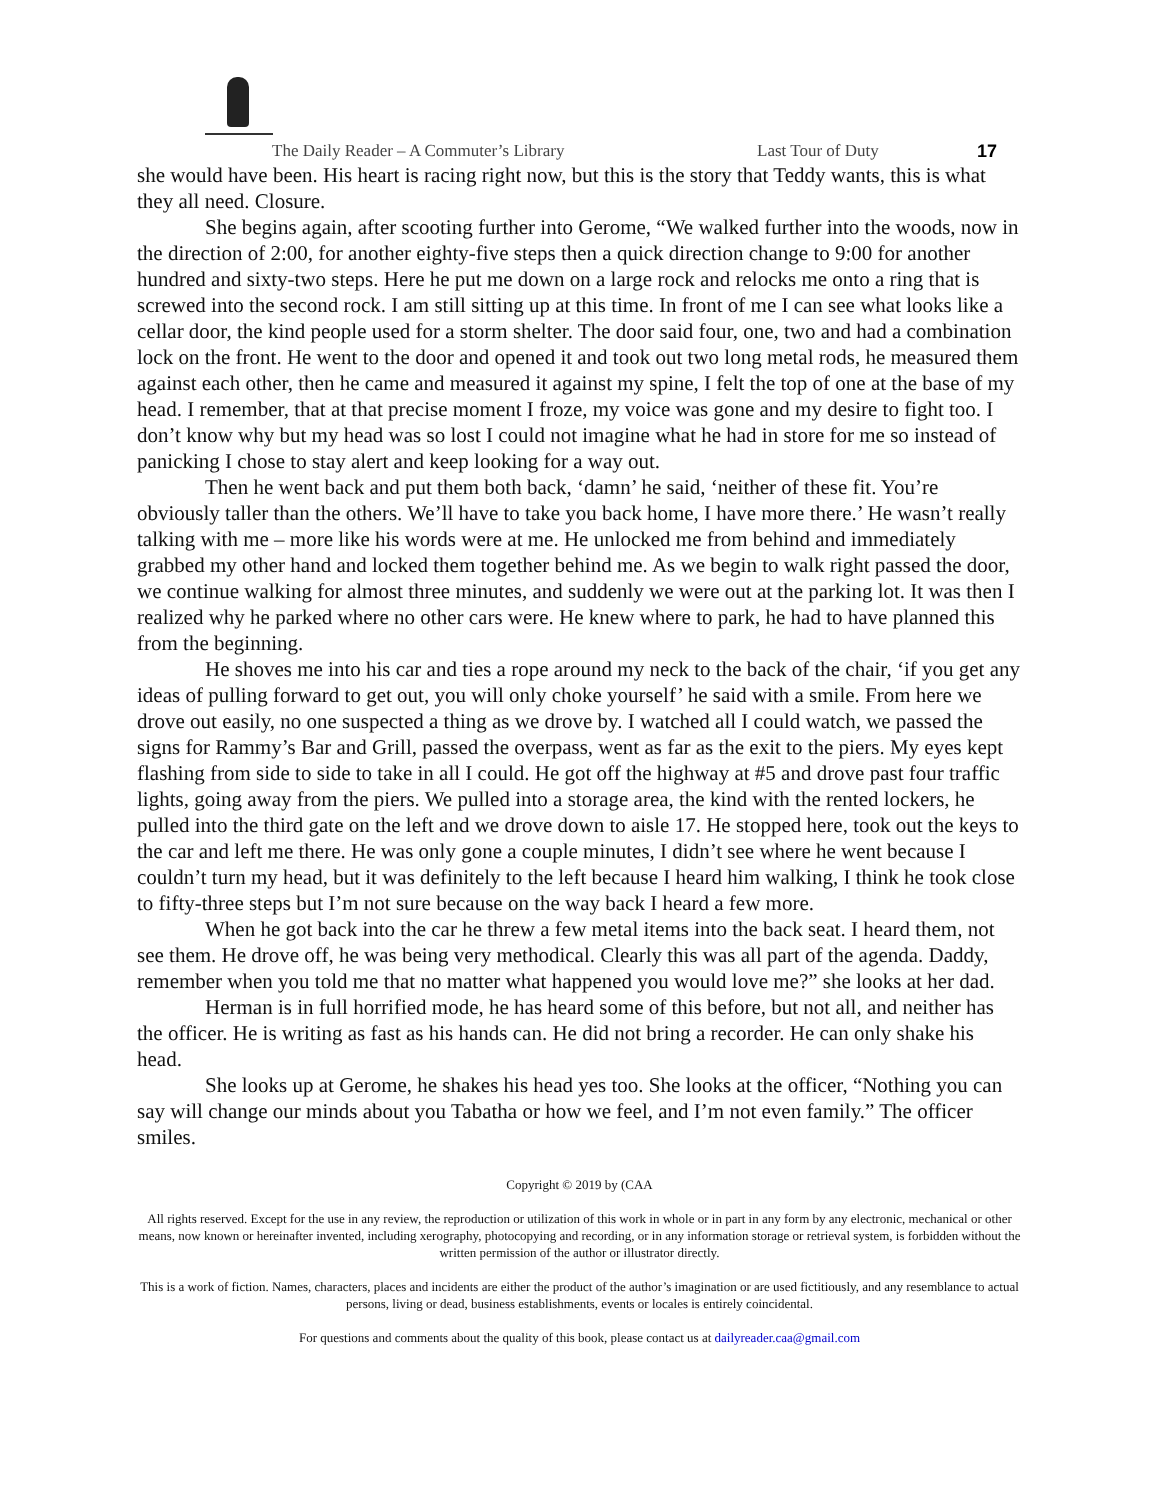The Daily Reader – A Commuter’s Library Last Tour of Duty 17
she would have been. His heart is racing right now, but this is the story that Teddy wants, this is what they all need. Closure.
She begins again, after scooting further into Gerome, “We walked further into the woods, now in the direction of 2:00, for another eighty-five steps then a quick direction change to 9:00 for another hundred and sixty-two steps. Here he put me down on a large rock and relocks me onto a ring that is screwed into the second rock. I am still sitting up at this time. In front of me I can see what looks like a cellar door, the kind people used for a storm shelter. The door said four, one, two and had a combination lock on the front. He went to the door and opened it and took out two long metal rods, he measured them against each other, then he came and measured it against my spine, I felt the top of one at the base of my head. I remember, that at that precise moment I froze, my voice was gone and my desire to fight too. I don’t know why but my head was so lost I could not imagine what he had in store for me so instead of panicking I chose to stay alert and keep looking for a way out.
Then he went back and put them both back, ‘damn’ he said, ‘neither of these fit. You’re obviously taller than the others. We’ll have to take you back home, I have more there.’ He wasn’t really talking with me – more like his words were at me. He unlocked me from behind and immediately grabbed my other hand and locked them together behind me. As we begin to walk right passed the door, we continue walking for almost three minutes, and suddenly we were out at the parking lot. It was then I realized why he parked where no other cars were. He knew where to park, he had to have planned this from the beginning.
He shoves me into his car and ties a rope around my neck to the back of the chair, ‘if you get any ideas of pulling forward to get out, you will only choke yourself’ he said with a smile. From here we drove out easily, no one suspected a thing as we drove by. I watched all I could watch, we passed the signs for Rammy’s Bar and Grill, passed the overpass, went as far as the exit to the piers. My eyes kept flashing from side to side to take in all I could. He got off the highway at #5 and drove past four traffic lights, going away from the piers. We pulled into a storage area, the kind with the rented lockers, he pulled into the third gate on the left and we drove down to aisle 17. He stopped here, took out the keys to the car and left me there. He was only gone a couple minutes, I didn’t see where he went because I couldn’t turn my head, but it was definitely to the left because I heard him walking, I think he took close to fifty-three steps but I’m not sure because on the way back I heard a few more.
When he got back into the car he threw a few metal items into the back seat. I heard them, not see them. He drove off, he was being very methodical. Clearly this was all part of the agenda. Daddy, remember when you told me that no matter what happened you would love me?” she looks at her dad.
Herman is in full horrified mode, he has heard some of this before, but not all, and neither has the officer. He is writing as fast as his hands can. He did not bring a recorder. He can only shake his head.
She looks up at Gerome, he shakes his head yes too. She looks at the officer, “Nothing you can say will change our minds about you Tabatha or how we feel, and I’m not even family.” The officer smiles.
Copyright © 2019 by (CAA
All rights reserved. Except for the use in any review, the reproduction or utilization of this work in whole or in part in any form by any electronic, mechanical or other means, now known or hereinafter invented, including xerography, photocopying and recording, or in any information storage or retrieval system, is forbidden without the written permission of the author or illustrator directly.
This is a work of fiction. Names, characters, places and incidents are either the product of the author’s imagination or are used fictitiously, and any resemblance to actual persons, living or dead, business establishments, events or locales is entirely coincidental.
For questions and comments about the quality of this book, please contact us at dailyreader.caa@gmail.com